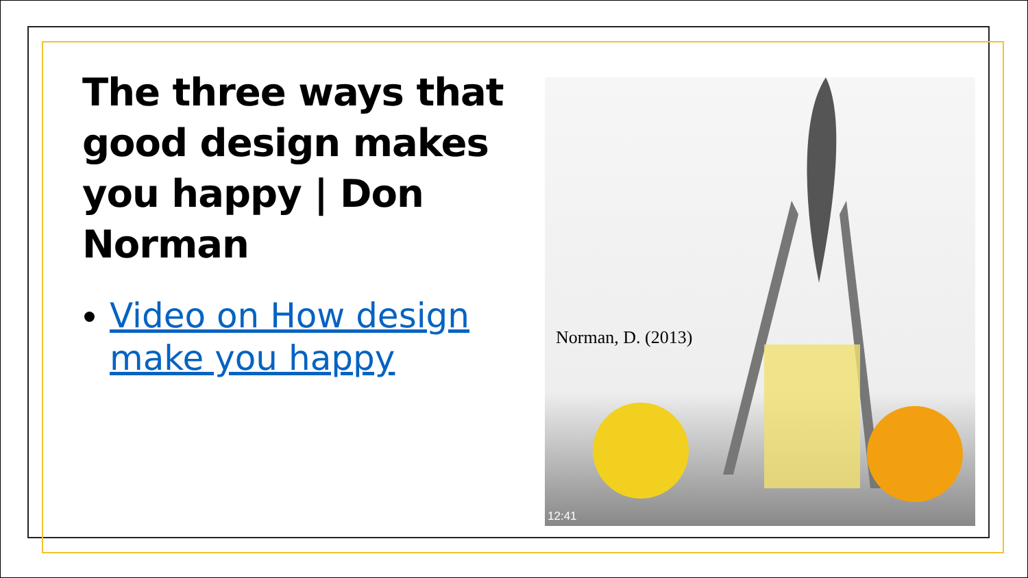The three ways that good design makes you happy | Don Norman
Video on How design make you happy
Norman, D. (2013)
12:41